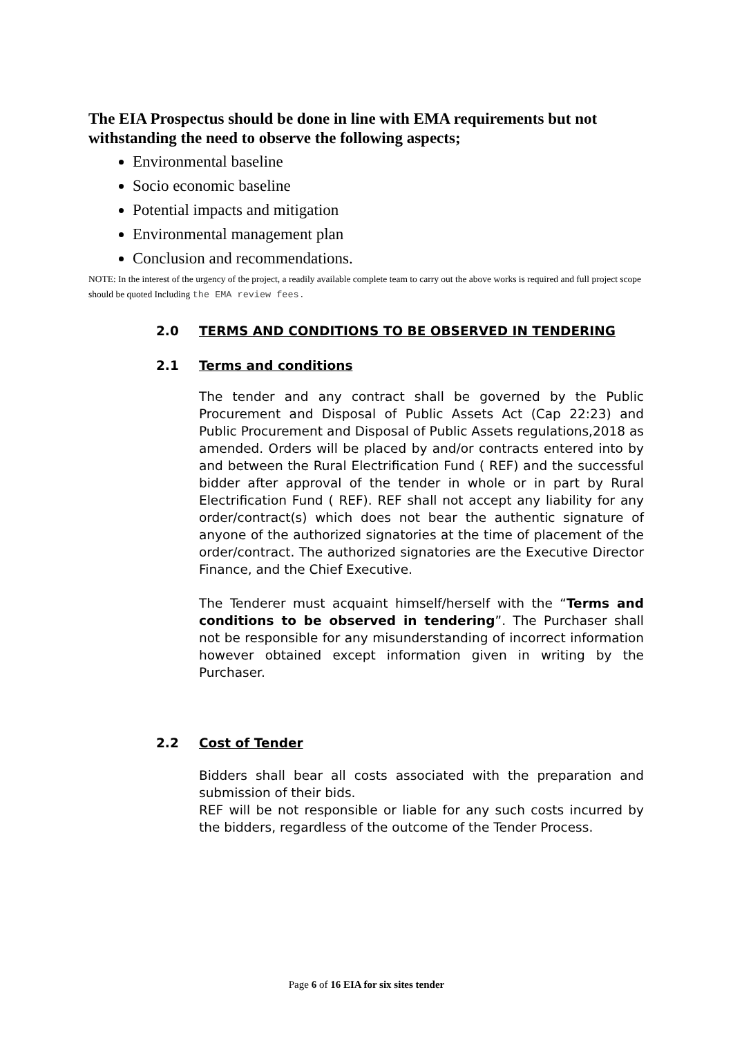The EIA Prospectus should be done in line with EMA requirements but not withstanding the need to observe the following aspects;
Environmental baseline
Socio economic baseline
Potential impacts and mitigation
Environmental management plan
Conclusion and recommendations.
NOTE: In the interest of the urgency of the project, a readily available complete team to carry out the above works is required and full project scope should be quoted Including the EMA review fees.
2.0 TERMS AND CONDITIONS TO BE OBSERVED IN TENDERING
2.1 Terms and conditions
The tender and any contract shall be governed by the Public Procurement and Disposal of Public Assets Act (Cap 22:23) and Public Procurement and Disposal of Public Assets regulations,2018 as amended. Orders will be placed by and/or contracts entered into by and between the Rural Electrification Fund ( REF) and the successful bidder after approval of the tender in whole or in part by Rural Electrification Fund ( REF). REF shall not accept any liability for any order/contract(s) which does not bear the authentic signature of anyone of the authorized signatories at the time of placement of the order/contract. The authorized signatories are the Executive Director Finance, and the Chief Executive.
The Tenderer must acquaint himself/herself with the “Terms and conditions to be observed in tendering”. The Purchaser shall not be responsible for any misunderstanding of incorrect information however obtained except information given in writing by the Purchaser.
2.2 Cost of Tender
Bidders shall bear all costs associated with the preparation and submission of their bids.
REF will be not responsible or liable for any such costs incurred by the bidders, regardless of the outcome of the Tender Process.
Page 6 of 16 EIA for six sites tender